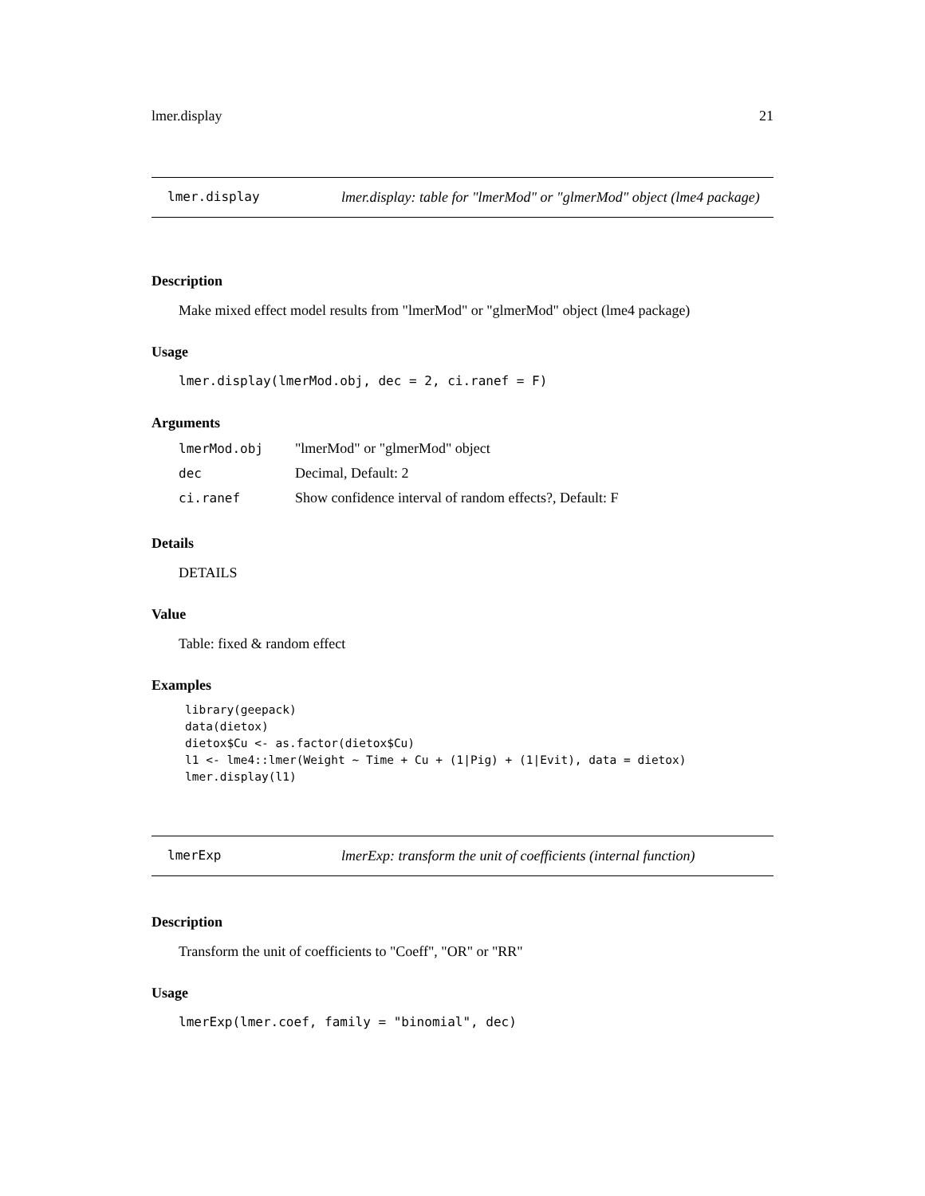lmer.display 21
lmer.display lmer.display: table for "lmerMod" or "glmerMod" object (lme4 package)
Description
Make mixed effect model results from "lmerMod" or "glmerMod" object (lme4 package)
Usage
lmer.display(lmerMod.obj, dec = 2, ci.ranef = F)
Arguments
| lmerMod.obj | "lmerMod" or "glmerMod" object |
| dec | Decimal, Default: 2 |
| ci.ranef | Show confidence interval of random effects?, Default: F |
Details
DETAILS
Value
Table: fixed & random effect
Examples
library(geepack)
data(dietox)
dietox$Cu <- as.factor(dietox$Cu)
l1 <- lme4::lmer(Weight ~ Time + Cu + (1|Pig) + (1|Evit), data = dietox)
lmer.display(l1)
lmerExp lmerExp: transform the unit of coefficients (internal function)
Description
Transform the unit of coefficients to "Coeff", "OR" or "RR"
Usage
lmerExp(lmer.coef, family = "binomial", dec)